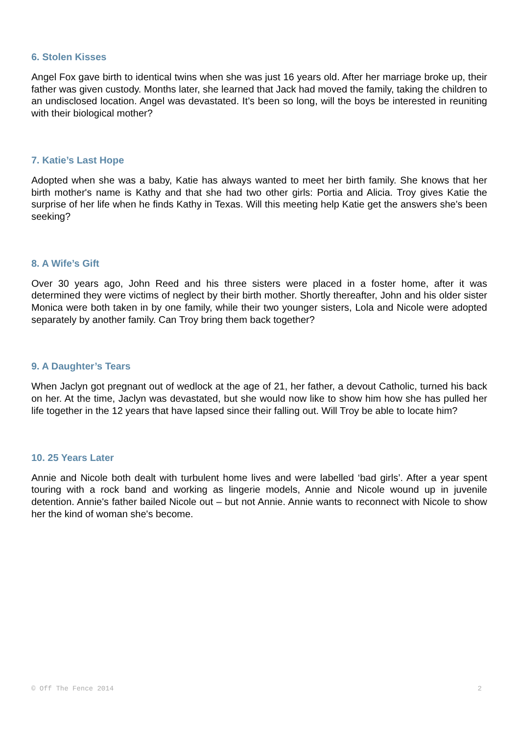6. Stolen Kisses
Angel Fox gave birth to identical twins when she was just 16 years old. After her marriage broke up, their father was given custody. Months later, she learned that Jack had moved the family, taking the children to an undisclosed location. Angel was devastated. It’s been so long, will the boys be interested in reuniting with their biological mother?
7. Katie’s Last Hope
Adopted when she was a baby, Katie has always wanted to meet her birth family. She knows that her birth mother's name is Kathy and that she had two other girls: Portia and Alicia. Troy gives Katie the surprise of her life when he finds Kathy in Texas. Will this meeting help Katie get the answers she's been seeking?
8. A Wife’s Gift
Over 30 years ago, John Reed and his three sisters were placed in a foster home, after it was determined they were victims of neglect by their birth mother. Shortly thereafter, John and his older sister Monica were both taken in by one family, while their two younger sisters, Lola and Nicole were adopted separately by another family. Can Troy bring them back together?
9. A Daughter’s Tears
When Jaclyn got pregnant out of wedlock at the age of 21, her father, a devout Catholic, turned his back on her. At the time, Jaclyn was devastated, but she would now like to show him how she has pulled her life together in the 12 years that have lapsed since their falling out. Will Troy be able to locate him?
10. 25 Years Later
Annie and Nicole both dealt with turbulent home lives and were labelled ‘bad girls’. After a year spent touring with a rock band and working as lingerie models, Annie and Nicole wound up in juvenile detention. Annie's father bailed Nicole out – but not Annie. Annie wants to reconnect with Nicole to show her the kind of woman she's become.
© Off The Fence 2014 2